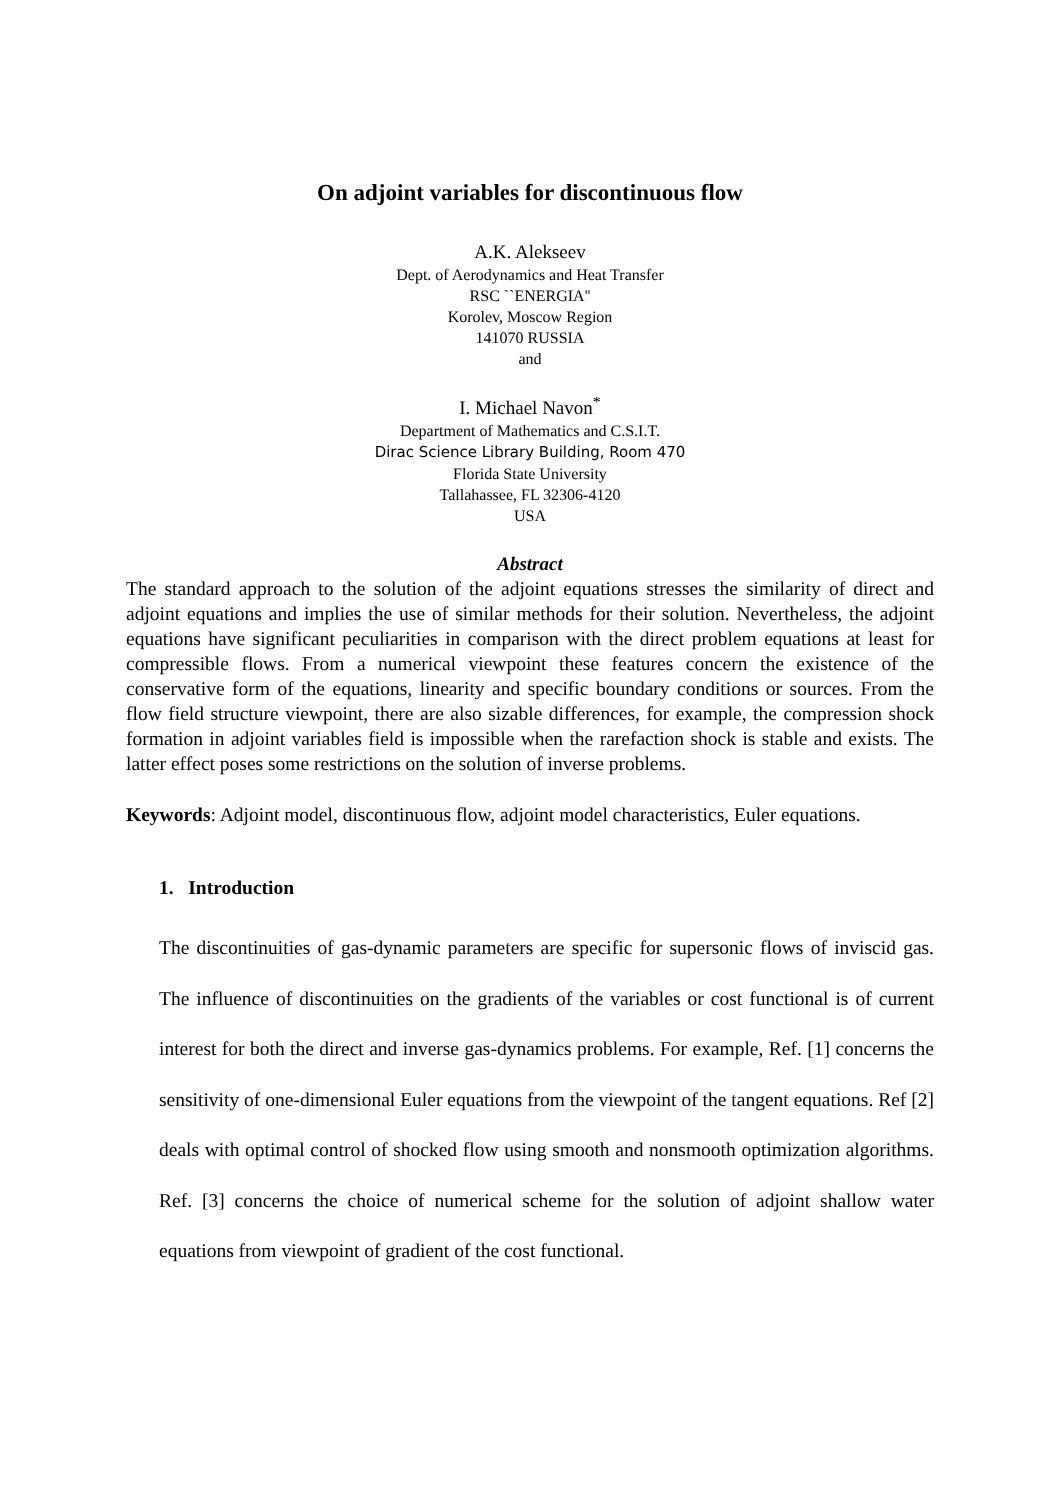On adjoint variables for discontinuous flow
A.K. Alekseev
Dept. of Aerodynamics and Heat Transfer
RSC ``ENERGIA''
Korolev, Moscow Region
141070 RUSSIA
and
I. Michael Navon<sup>*</sup>
Department of Mathematics and C.S.I.T.
Dirac Science Library Building, Room 470
Florida State University
Tallahassee, FL 32306-4120
USA
Abstract
The standard approach to the solution of the adjoint equations stresses the similarity of direct and adjoint equations and implies the use of similar methods for their solution. Nevertheless, the adjoint equations have significant peculiarities in comparison with the direct problem equations at least for compressible flows. From a numerical viewpoint these features concern the existence of the conservative form of the equations, linearity and specific boundary conditions or sources. From the flow field structure viewpoint, there are also sizable differences, for example, the compression shock formation in adjoint variables field is impossible when the rarefaction shock is stable and exists. The latter effect poses some restrictions on the solution of inverse problems.
Keywords: Adjoint model, discontinuous flow, adjoint model characteristics, Euler equations.
1. Introduction
The discontinuities of gas-dynamic parameters are specific for supersonic flows of inviscid gas. The influence of discontinuities on the gradients of the variables or cost functional is of current interest for both the direct and inverse gas-dynamics problems. For example, Ref. [1] concerns the sensitivity of one-dimensional Euler equations from the viewpoint of the tangent equations. Ref [2] deals with optimal control of shocked flow using smooth and nonsmooth optimization algorithms. Ref. [3] concerns the choice of numerical scheme for the solution of adjoint shallow water equations from viewpoint of gradient of the cost functional.